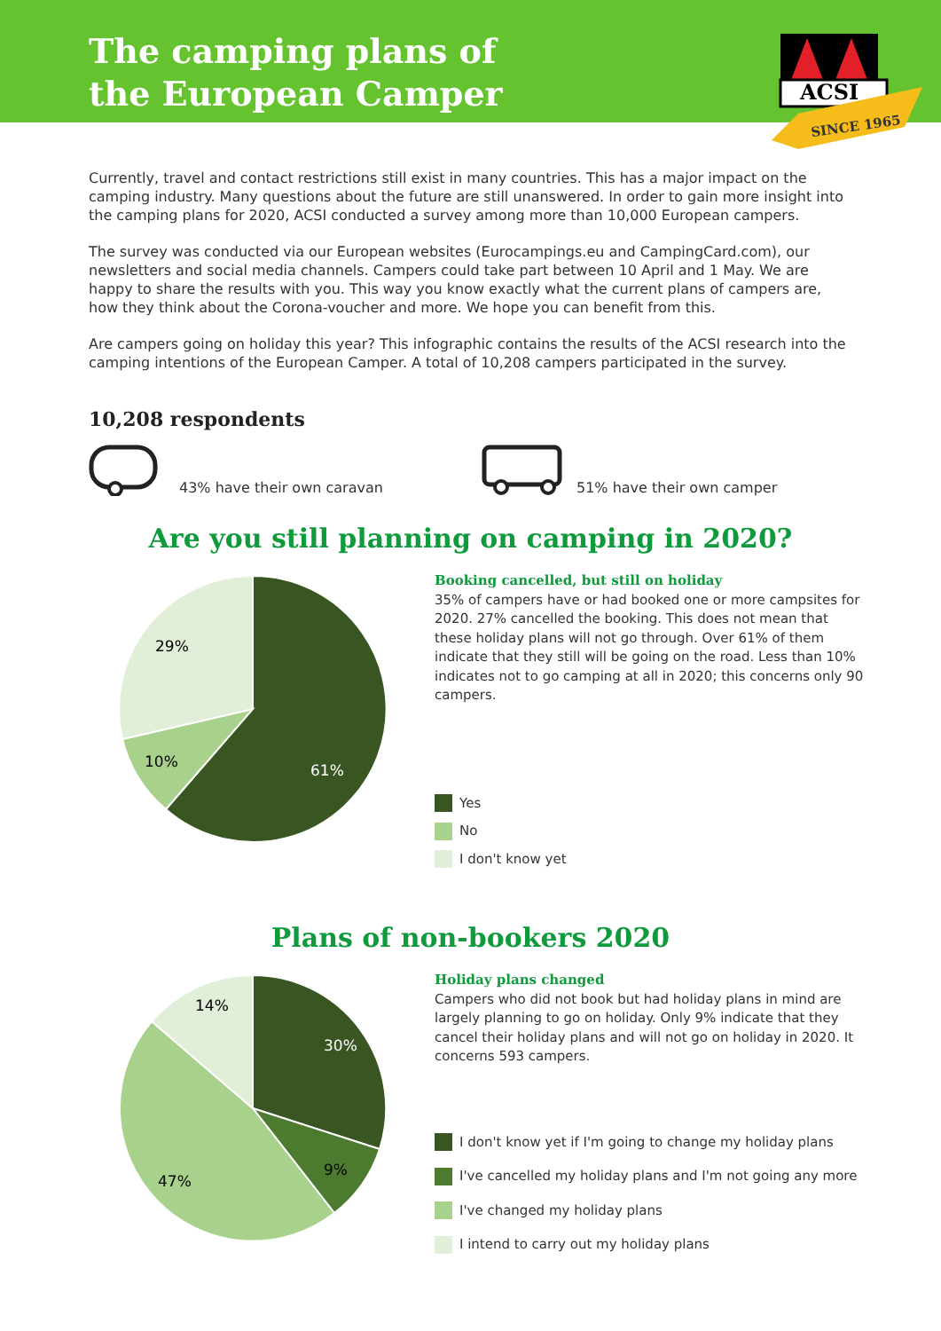The camping plans of
the European Camper
ACSI
SINCE 1965
Currently, travel and contact restrictions still exist in many countries. This has a major impact on the camping industry. Many questions about the future are still unanswered. In order to gain more insight into the camping plans for 2020, ACSI conducted a survey among more than 10,000 European campers.
The survey was conducted via our European websites (Eurocampings.eu and CampingCard.com), our newsletters and social media channels. Campers could take part between 10 April and 1 May. We are happy to share the results with you. This way you know exactly what the current plans of campers are, how they think about the Corona-voucher and more. We hope you can benefit from this.
Are campers going on holiday this year? This infographic contains the results of the ACSI research into the camping intentions of the European Camper. A total of 10,208 campers participated in the survey.
10,208 respondents
43% have their own caravan
51% have their own camper
Are you still planning on camping in 2020?
61%
10%
29%
Booking cancelled, but still on holiday
35% of campers have or had booked one or more campsites for 2020. 27% cancelled the booking. This does not mean that these holiday plans will not go through. Over 61% of them indicate that they still will be going on the road. Less than 10% indicates not to go camping at all in 2020; this concerns only 90 campers.
Yes
No
I don't know yet
Plans of non-bookers 2020
30%
9%
47%
14%
Holiday plans changed
Campers who did not book but had holiday plans in mind are largely planning to go on holiday. Only 9% indicate that they cancel their holiday plans and will not go on holiday in 2020. It concerns 593 campers.
I don't know yet if I'm going to change my holiday plans
I've cancelled my holiday plans and I'm not going any more
I've changed my holiday plans
I intend to carry out my holiday plans